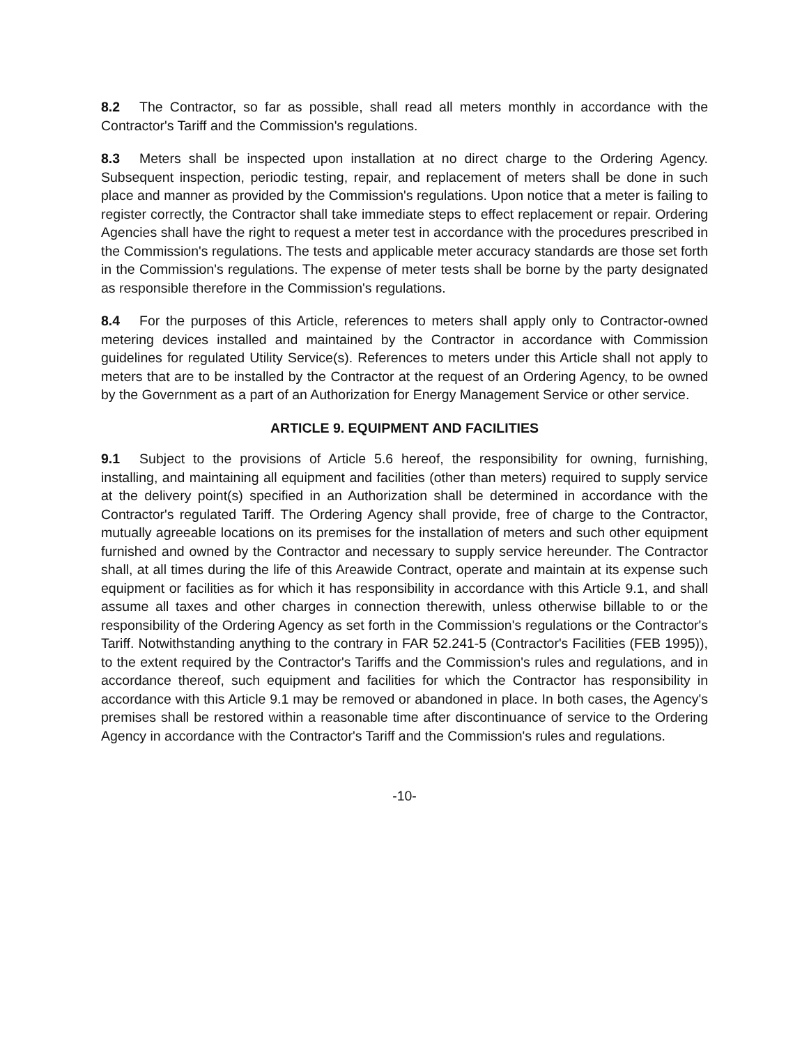8.2 The Contractor, so far as possible, shall read all meters monthly in accordance with the Contractor's Tariff and the Commission's regulations.
8.3 Meters shall be inspected upon installation at no direct charge to the Ordering Agency. Subsequent inspection, periodic testing, repair, and replacement of meters shall be done in such place and manner as provided by the Commission's regulations. Upon notice that a meter is failing to register correctly, the Contractor shall take immediate steps to effect replacement or repair. Ordering Agencies shall have the right to request a meter test in accordance with the procedures prescribed in the Commission's regulations. The tests and applicable meter accuracy standards are those set forth in the Commission's regulations. The expense of meter tests shall be borne by the party designated as responsible therefore in the Commission's regulations.
8.4 For the purposes of this Article, references to meters shall apply only to Contractor-owned metering devices installed and maintained by the Contractor in accordance with Commission guidelines for regulated Utility Service(s). References to meters under this Article shall not apply to meters that are to be installed by the Contractor at the request of an Ordering Agency, to be owned by the Government as a part of an Authorization for Energy Management Service or other service.
ARTICLE 9. EQUIPMENT AND FACILITIES
9.1 Subject to the provisions of Article 5.6 hereof, the responsibility for owning, furnishing, installing, and maintaining all equipment and facilities (other than meters) required to supply service at the delivery point(s) specified in an Authorization shall be determined in accordance with the Contractor's regulated Tariff. The Ordering Agency shall provide, free of charge to the Contractor, mutually agreeable locations on its premises for the installation of meters and such other equipment furnished and owned by the Contractor and necessary to supply service hereunder. The Contractor shall, at all times during the life of this Areawide Contract, operate and maintain at its expense such equipment or facilities as for which it has responsibility in accordance with this Article 9.1, and shall assume all taxes and other charges in connection therewith, unless otherwise billable to or the responsibility of the Ordering Agency as set forth in the Commission's regulations or the Contractor's Tariff. Notwithstanding anything to the contrary in FAR 52.241-5 (Contractor's Facilities (FEB 1995)), to the extent required by the Contractor's Tariffs and the Commission's rules and regulations, and in accordance thereof, such equipment and facilities for which the Contractor has responsibility in accordance with this Article 9.1 may be removed or abandoned in place. In both cases, the Agency's premises shall be restored within a reasonable time after discontinuance of service to the Ordering Agency in accordance with the Contractor's Tariff and the Commission's rules and regulations.
-10-